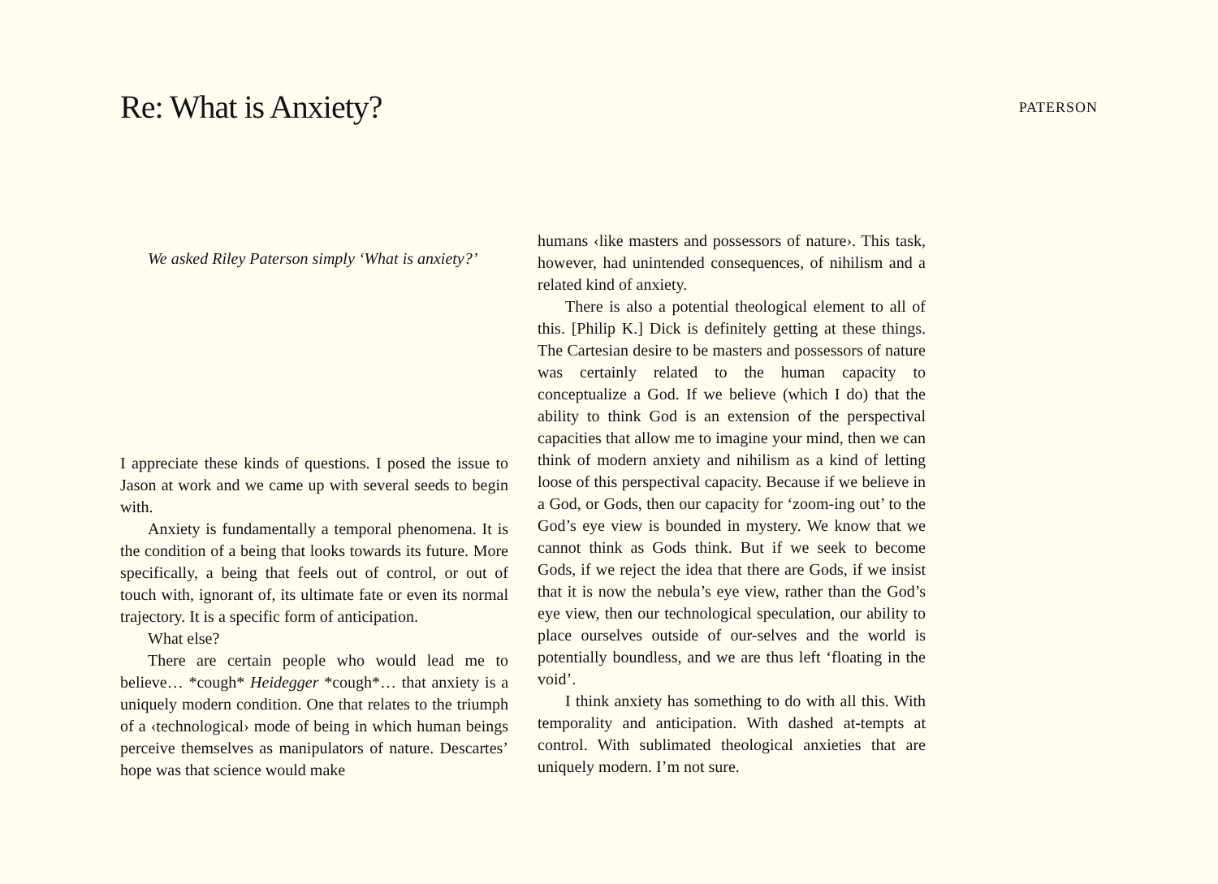Re: What is Anxiety?
PATERSON
We asked Riley Paterson simply ‘What is anxiety?’
I appreciate these kinds of questions. I posed the issue to Jason at work and we came up with several seeds to begin with.
Anxiety is fundamentally a temporal phenomena. It is the condition of a being that looks towards its future. More specifically, a being that feels out of control, or out of touch with, ignorant of, its ultimate fate or even its normal trajectory. It is a specific form of anticipation.
What else?
There are certain people who would lead me to believe… *cough* Heidegger *cough*… that anxiety is a uniquely modern condition. One that relates to the triumph of a ‹technological› mode of being in which human beings perceive themselves as manipulators of nature. Descartes’ hope was that science would make
humans ‹like masters and possessors of nature›. This task, however, had unintended consequences, of nihilism and a related kind of anxiety.
There is also a potential theological element to all of this. [Philip K.] Dick is definitely getting at these things. The Cartesian desire to be masters and possessors of nature was certainly related to the human capacity to conceptualize a God. If we believe (which I do) that the ability to think God is an extension of the perspectival capacities that allow me to imagine your mind, then we can think of modern anxiety and nihilism as a kind of letting loose of this perspectival capacity. Because if we believe in a God, or Gods, then our capacity for ‘zoom-ing out’ to the God’s eye view is bounded in mystery. We know that we cannot think as Gods think. But if we seek to become Gods, if we reject the idea that there are Gods, if we insist that it is now the nebula’s eye view, rather than the God’s eye view, then our technological speculation, our ability to place ourselves outside of our-selves and the world is potentially boundless, and we are thus left ‘floating in the void’.
I think anxiety has something to do with all this. With temporality and anticipation. With dashed at-tempts at control. With sublimated theological anxieties that are uniquely modern. I’m not sure.